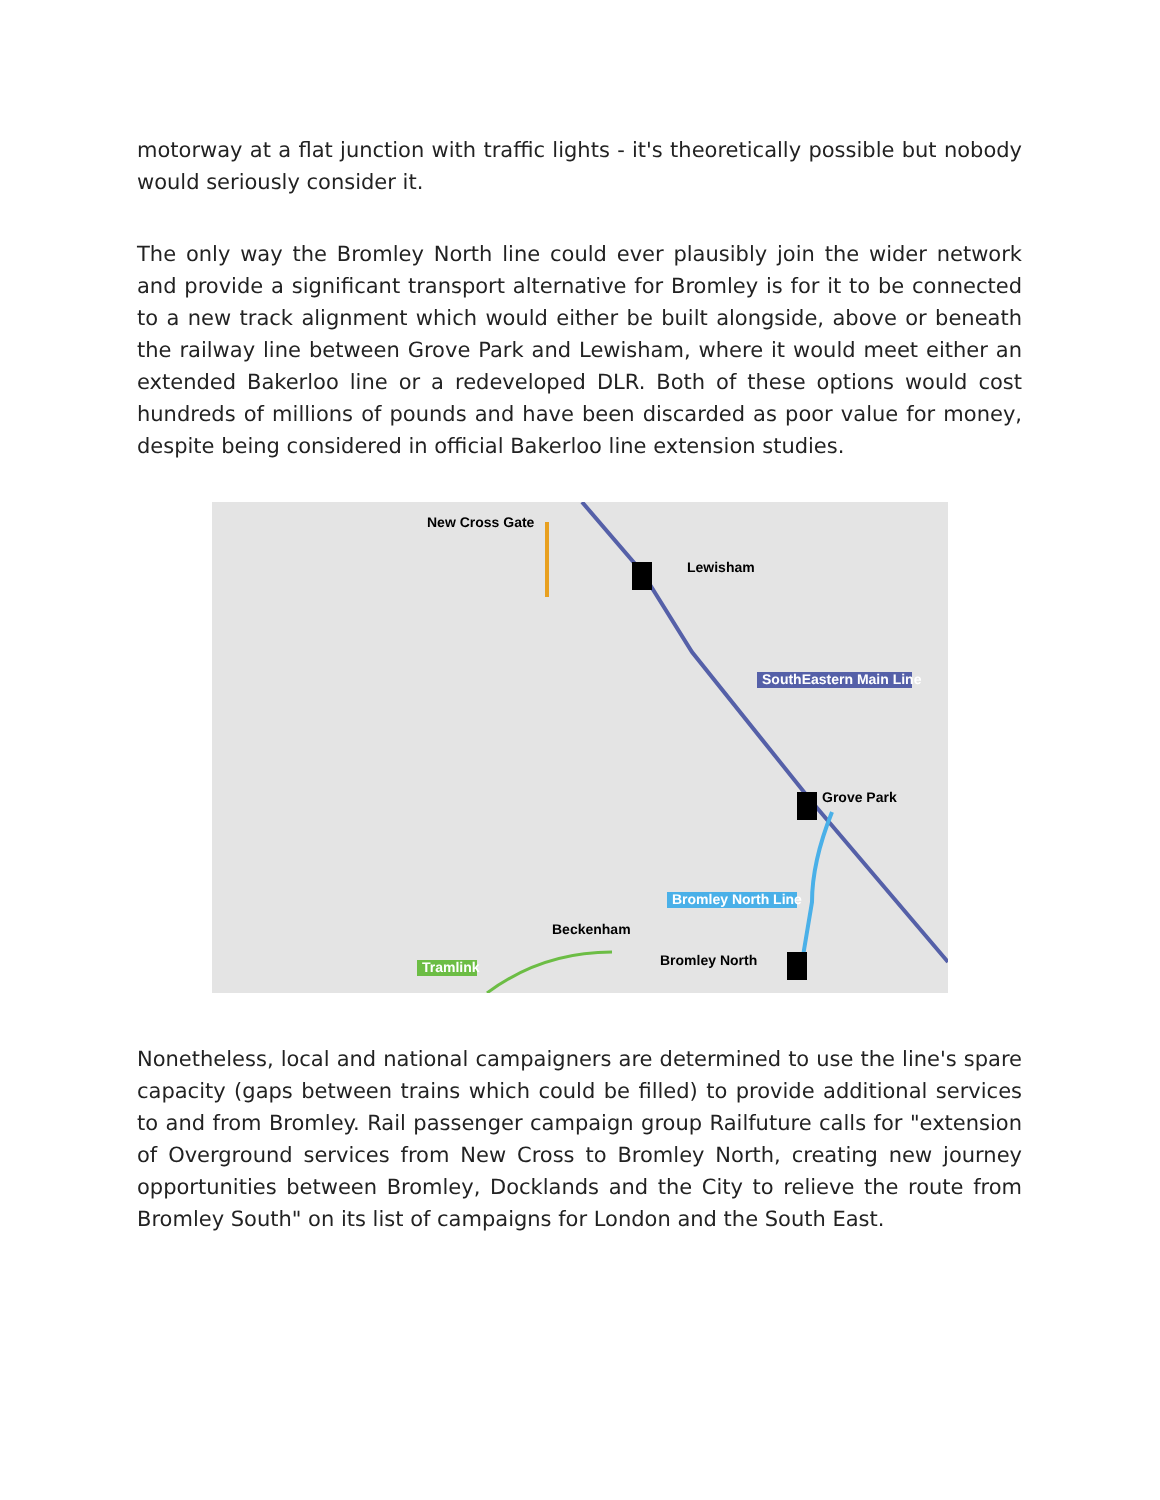motorway at a flat junction with traffic lights - it's theoretically possible but nobody would seriously consider it.
The only way the Bromley North line could ever plausibly join the wider network and provide a significant transport alternative for Bromley is for it to be connected to a new track alignment which would either be built alongside, above or beneath the railway line between Grove Park and Lewisham, where it would meet either an extended Bakerloo line or a redeveloped DLR. Both of these options would cost hundreds of millions of pounds and have been discarded as poor value for money, despite being considered in official Bakerloo line extension studies.
New Cross Gate
Lewisham
Grove Park
Beckenham
Bromley North
SouthEastern Main Line
Bromley North Line
Tramlink
Nonetheless, local and national campaigners are determined to use the line's spare capacity (gaps between trains which could be filled) to provide additional services to and from Bromley. Rail passenger campaign group Railfuture calls for "extension of Overground services from New Cross to Bromley North, creating new journey opportunities between Bromley, Docklands and the City to relieve the route from Bromley South" on its list of campaigns for London and the South East.